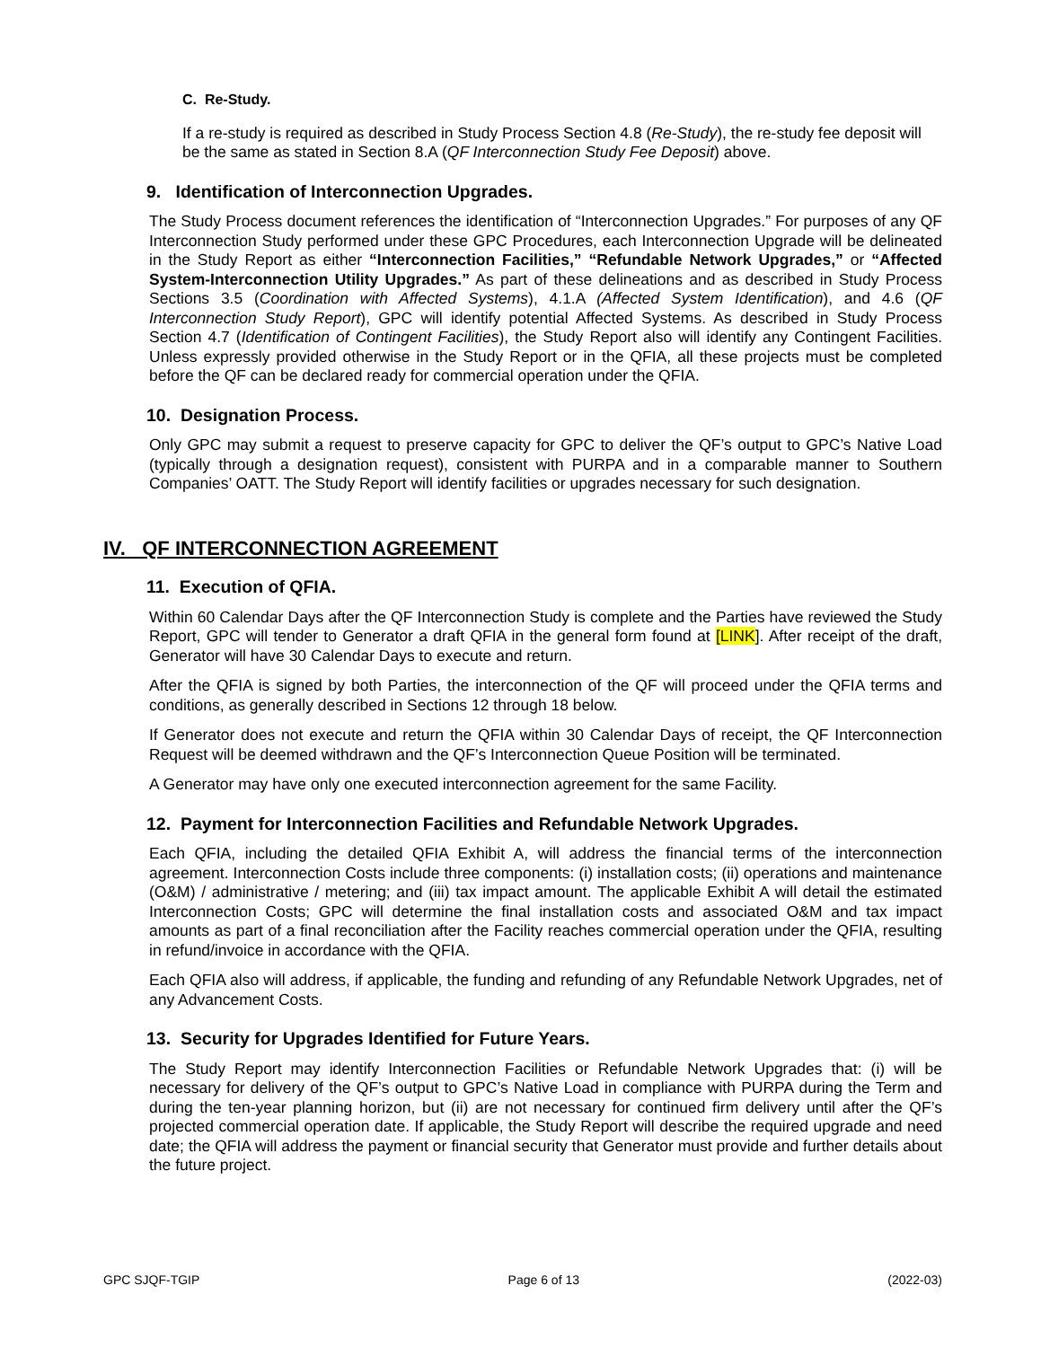C. Re-Study.
If a re-study is required as described in Study Process Section 4.8 (Re-Study), the re-study fee deposit will be the same as stated in Section 8.A (QF Interconnection Study Fee Deposit) above.
9. Identification of Interconnection Upgrades.
The Study Process document references the identification of “Interconnection Upgrades.” For purposes of any QF Interconnection Study performed under these GPC Procedures, each Interconnection Upgrade will be delineated in the Study Report as either “Interconnection Facilities,” “Refundable Network Upgrades,” or “Affected System-Interconnection Utility Upgrades.” As part of these delineations and as described in Study Process Sections 3.5 (Coordination with Affected Systems), 4.1.A (Affected System Identification), and 4.6 (QF Interconnection Study Report), GPC will identify potential Affected Systems. As described in Study Process Section 4.7 (Identification of Contingent Facilities), the Study Report also will identify any Contingent Facilities. Unless expressly provided otherwise in the Study Report or in the QFIA, all these projects must be completed before the QF can be declared ready for commercial operation under the QFIA.
10. Designation Process.
Only GPC may submit a request to preserve capacity for GPC to deliver the QF’s output to GPC’s Native Load (typically through a designation request), consistent with PURPA and in a comparable manner to Southern Companies’ OATT. The Study Report will identify facilities or upgrades necessary for such designation.
IV. QF INTERCONNECTION AGREEMENT
11. Execution of QFIA.
Within 60 Calendar Days after the QF Interconnection Study is complete and the Parties have reviewed the Study Report, GPC will tender to Generator a draft QFIA in the general form found at [LINK]. After receipt of the draft, Generator will have 30 Calendar Days to execute and return.
After the QFIA is signed by both Parties, the interconnection of the QF will proceed under the QFIA terms and conditions, as generally described in Sections 12 through 18 below.
If Generator does not execute and return the QFIA within 30 Calendar Days of receipt, the QF Interconnection Request will be deemed withdrawn and the QF’s Interconnection Queue Position will be terminated.
A Generator may have only one executed interconnection agreement for the same Facility.
12. Payment for Interconnection Facilities and Refundable Network Upgrades.
Each QFIA, including the detailed QFIA Exhibit A, will address the financial terms of the interconnection agreement. Interconnection Costs include three components: (i) installation costs; (ii) operations and maintenance (O&M) / administrative / metering; and (iii) tax impact amount. The applicable Exhibit A will detail the estimated Interconnection Costs; GPC will determine the final installation costs and associated O&M and tax impact amounts as part of a final reconciliation after the Facility reaches commercial operation under the QFIA, resulting in refund/invoice in accordance with the QFIA.
Each QFIA also will address, if applicable, the funding and refunding of any Refundable Network Upgrades, net of any Advancement Costs.
13. Security for Upgrades Identified for Future Years.
The Study Report may identify Interconnection Facilities or Refundable Network Upgrades that: (i) will be necessary for delivery of the QF’s output to GPC’s Native Load in compliance with PURPA during the Term and during the ten-year planning horizon, but (ii) are not necessary for continued firm delivery until after the QF’s projected commercial operation date. If applicable, the Study Report will describe the required upgrade and need date; the QFIA will address the payment or financial security that Generator must provide and further details about the future project.
GPC SJQF-TGIP Page 6 of 13 (2022-03)